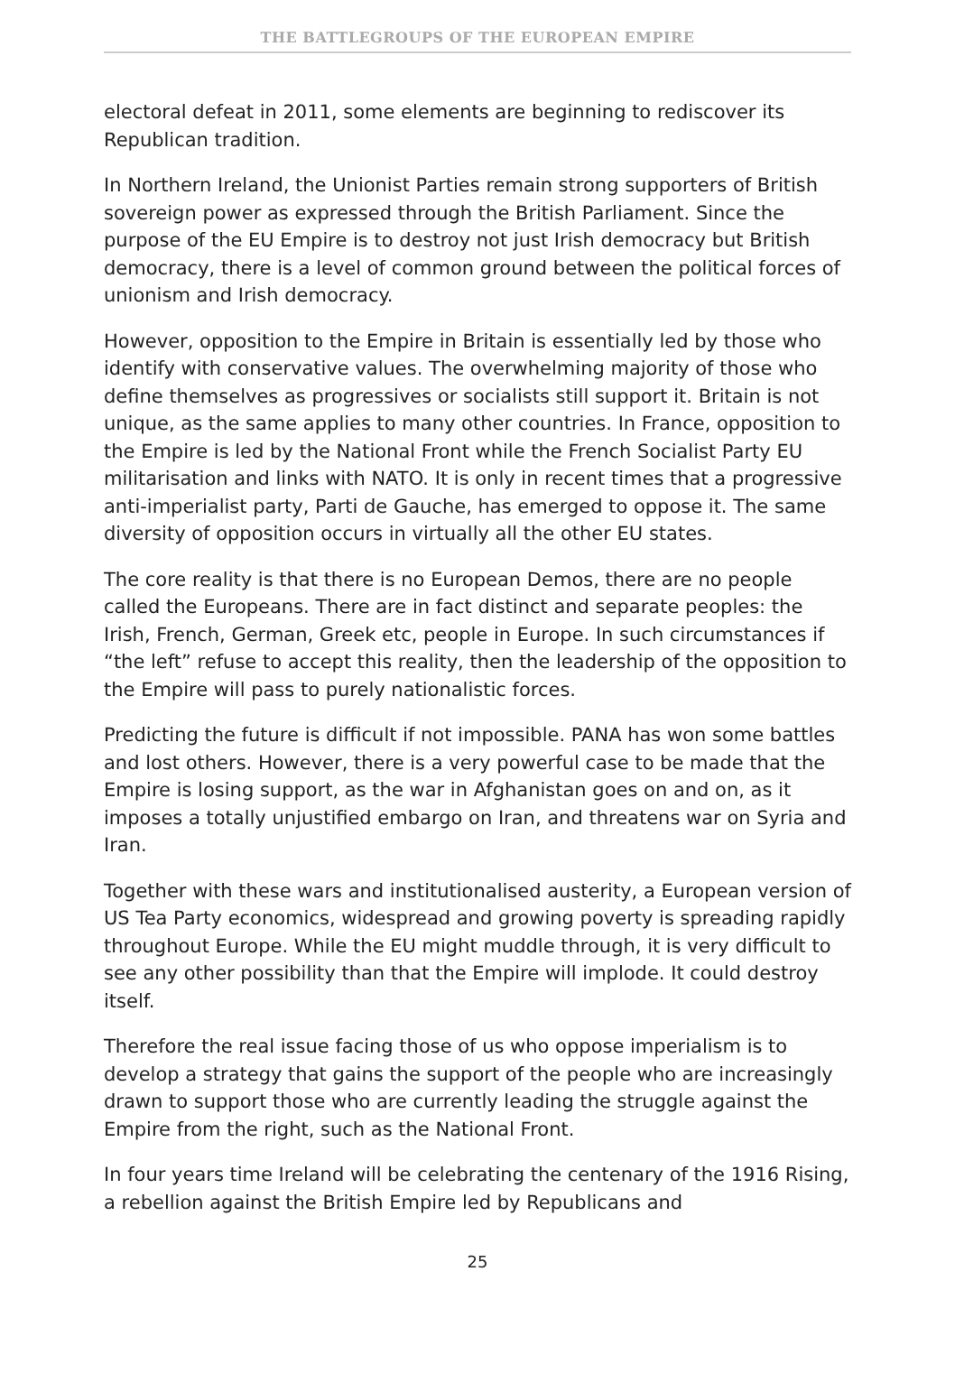THE BATTLEGROUPS OF THE EUROPEAN EMPIRE
electoral defeat in 2011, some elements are beginning to rediscover its Republican tradition.
In Northern Ireland, the Unionist Parties remain strong supporters of British sovereign power as expressed through the British Parliament. Since the purpose of the EU Empire is to destroy not just Irish democracy but British democracy, there is a level of common ground between the political forces of unionism and Irish democracy.
However, opposition to the Empire in Britain is essentially led by those who identify with conservative values. The overwhelming majority of those who define themselves as progressives or socialists still support it. Britain is not unique, as the same applies to many other countries. In France, opposition to the Empire is led by the National Front while the French Socialist Party EU militarisation and links with NATO. It is only in recent times that a progressive anti-imperialist party, Parti de Gauche, has emerged to oppose it. The same diversity of opposition occurs in virtually all the other EU states.
The core reality is that there is no European Demos, there are no people called the Europeans. There are in fact distinct and separate peoples: the Irish, French, German, Greek etc, people in Europe. In such circumstances if “the left” refuse to accept this reality, then the leadership of the opposition to the Empire will pass to purely nationalistic forces.
Predicting the future is difficult if not impossible. PANA has won some battles and lost others. However, there is a very powerful case to be made that the Empire is losing support, as the war in Afghanistan goes on and on, as it imposes a totally unjustified embargo on Iran, and threatens war on Syria and Iran.
Together with these wars and institutionalised austerity, a European version of US Tea Party economics, widespread and growing poverty is spreading rapidly throughout Europe. While the EU might muddle through, it is very difficult to see any other possibility than that the Empire will implode. It could destroy itself.
Therefore the real issue facing those of us who oppose imperialism is to develop a strategy that gains the support of the people who are increasingly drawn to support those who are currently leading the struggle against the Empire from the right, such as the National Front.
In four years time Ireland will be celebrating the centenary of the 1916 Rising, a rebellion against the British Empire led by Republicans and
25